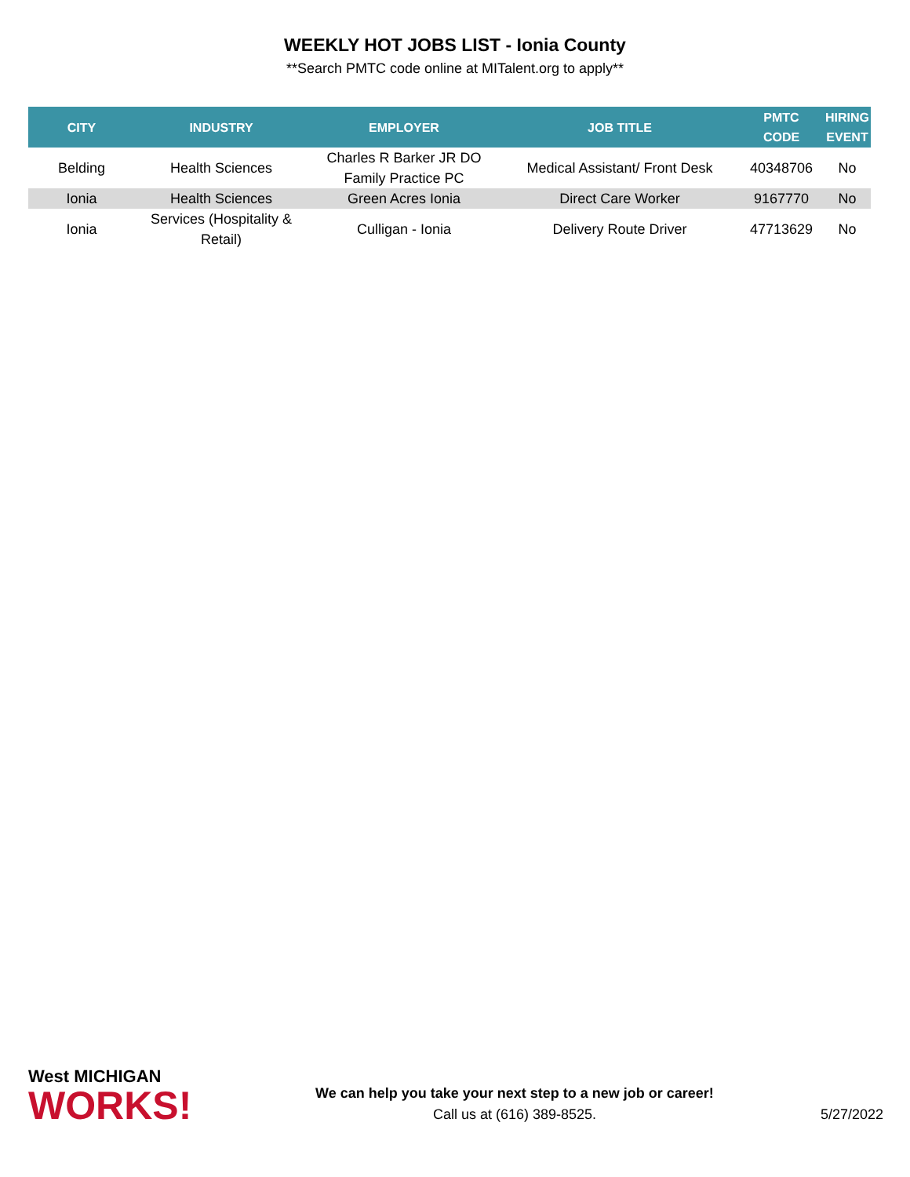WEEKLY HOT JOBS LIST - Ionia County
**Search PMTC code online at MITalent.org to apply**
| CITY | INDUSTRY | EMPLOYER | JOB TITLE | PMTC CODE | HIRING EVENT |
| --- | --- | --- | --- | --- | --- |
| Belding | Health Sciences | Charles R Barker JR DO Family Practice PC | Medical Assistant/ Front Desk | 40348706 | No |
| Ionia | Health Sciences | Green Acres Ionia | Direct Care Worker | 9167770 | No |
| Ionia | Services (Hospitality & Retail) | Culligan - Ionia | Delivery Route Driver | 47713629 | No |
West MICHIGAN
WORKS!
We can help you take your next step to a new job or career!
Call us at (616) 389-8525.
5/27/2022